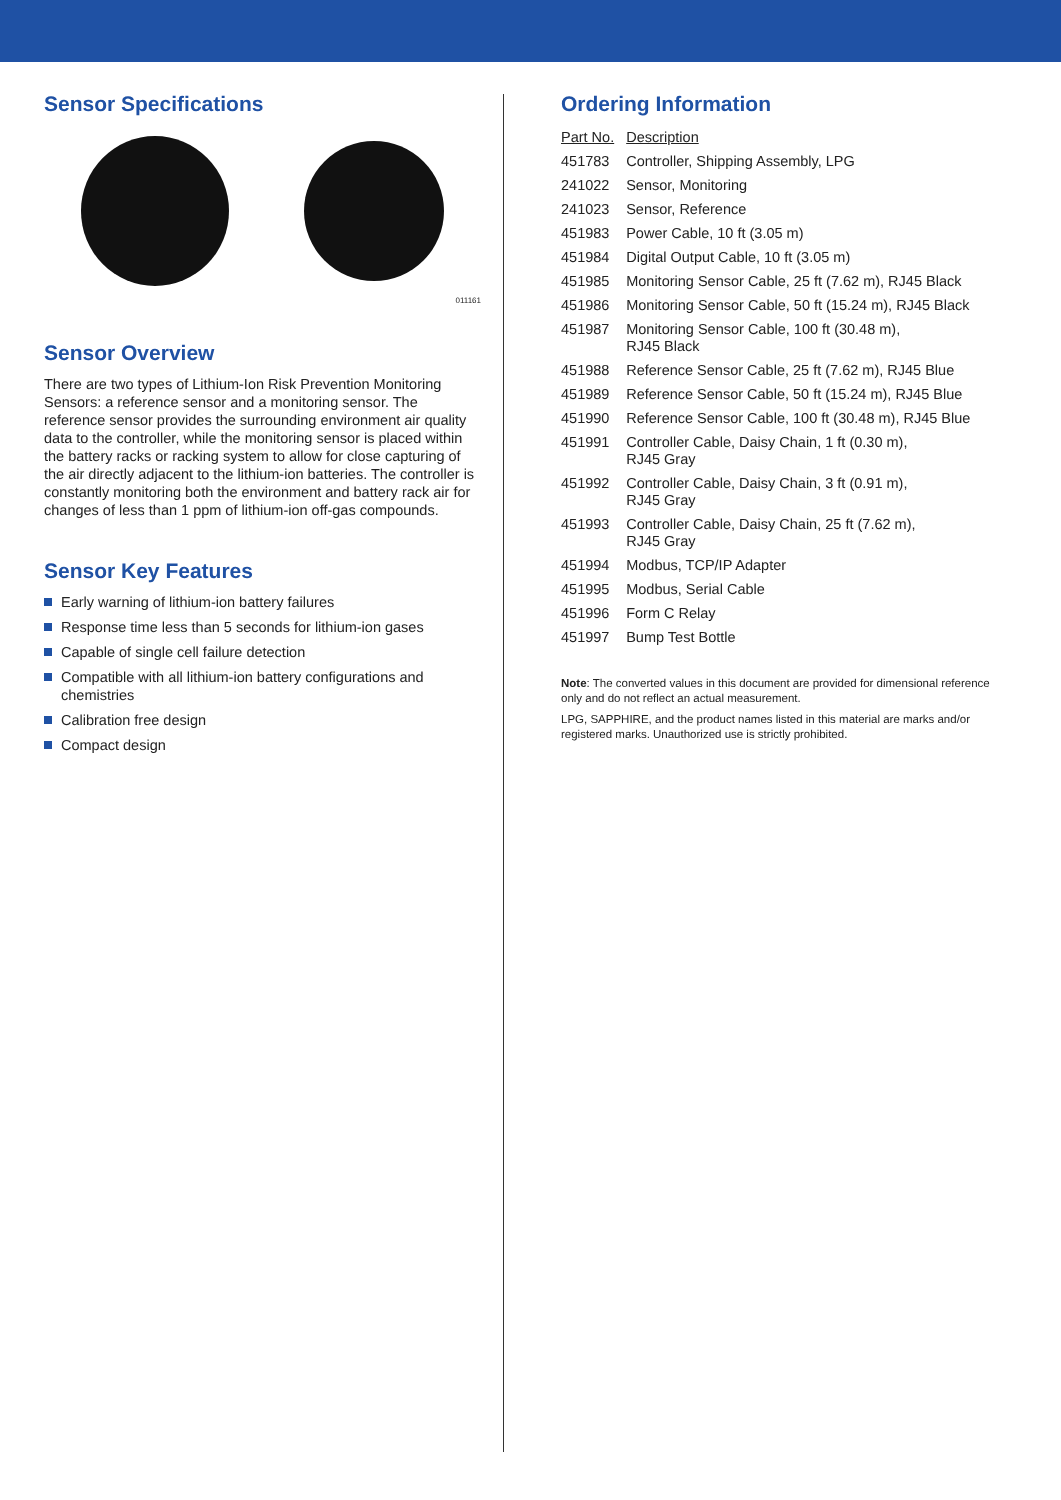Sensor Specifications
011161
Sensor Overview
There are two types of Lithium-Ion Risk Prevention Monitoring Sensors: a reference sensor and a monitoring sensor. The reference sensor provides the surrounding environment air quality data to the controller, while the monitoring sensor is placed within the battery racks or racking system to allow for close capturing of the air directly adjacent to the lithium-ion batteries. The controller is constantly monitoring both the environment and battery rack air for changes of less than 1 ppm of lithium-ion off-gas compounds.
Sensor Key Features
Early warning of lithium-ion battery failures
Response time less than 5 seconds for lithium-ion gases
Capable of single cell failure detection
Compatible with all lithium-ion battery configurations and chemistries
Calibration free design
Compact design
Ordering Information
| Part No. | Description |
| --- | --- |
| 451783 | Controller, Shipping Assembly, LPG |
| 241022 | Sensor, Monitoring |
| 241023 | Sensor, Reference |
| 451983 | Power Cable, 10 ft (3.05 m) |
| 451984 | Digital Output Cable, 10 ft (3.05 m) |
| 451985 | Monitoring Sensor Cable, 25 ft (7.62 m), RJ45 Black |
| 451986 | Monitoring Sensor Cable, 50 ft (15.24 m), RJ45 Black |
| 451987 | Monitoring Sensor Cable, 100 ft (30.48 m), RJ45 Black |
| 451988 | Reference Sensor Cable, 25 ft (7.62 m), RJ45 Blue |
| 451989 | Reference Sensor Cable, 50 ft (15.24 m), RJ45 Blue |
| 451990 | Reference Sensor Cable, 100 ft (30.48 m), RJ45 Blue |
| 451991 | Controller Cable, Daisy Chain, 1 ft (0.30 m), RJ45 Gray |
| 451992 | Controller Cable, Daisy Chain, 3 ft (0.91 m), RJ45 Gray |
| 451993 | Controller Cable, Daisy Chain, 25 ft (7.62 m), RJ45 Gray |
| 451994 | Modbus, TCP/IP Adapter |
| 451995 | Modbus, Serial Cable |
| 451996 | Form C Relay |
| 451997 | Bump Test Bottle |
Note: The converted values in this document are provided for dimensional reference only and do not reflect an actual measurement.
LPG, SAPPHIRE, and the product names listed in this material are marks and/or registered marks. Unauthorized use is strictly prohibited.